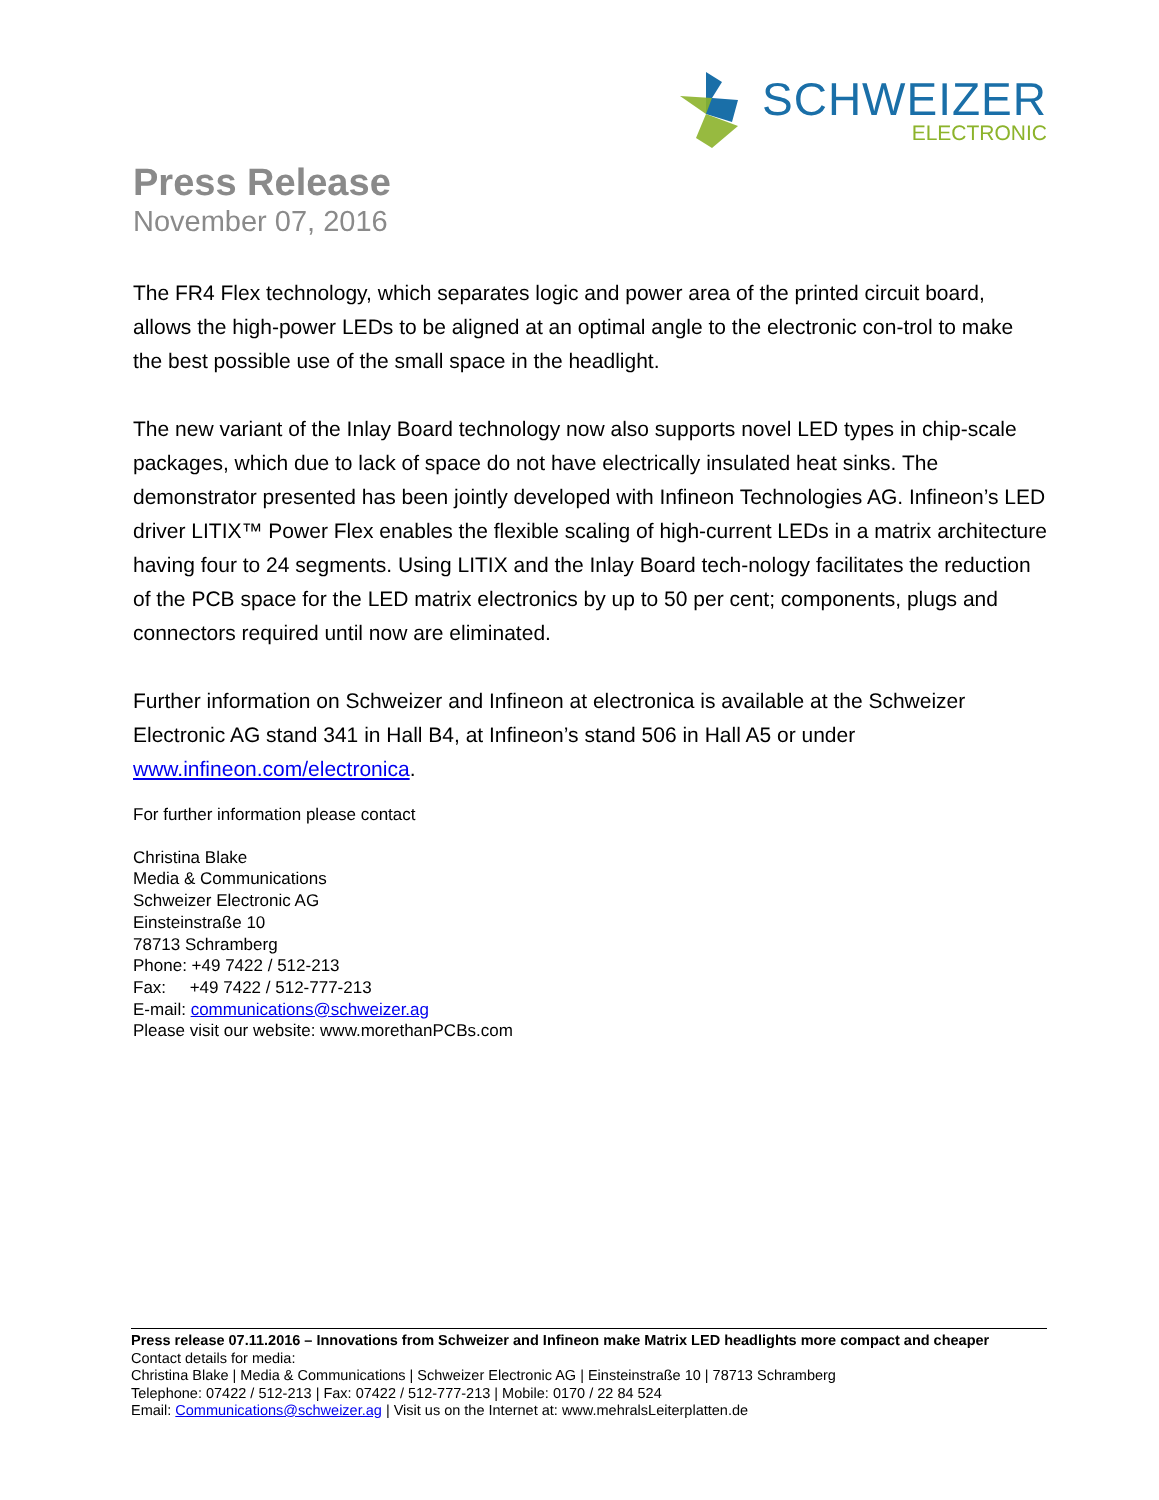SCHWEIZER
ELECTRONIC
Press Release
November 07, 2016
The FR4 Flex technology, which separates logic and power area of the printed circuit board, allows the high-power LEDs to be aligned at an optimal angle to the electronic con-trol to make the best possible use of the small space in the headlight.
The new variant of the Inlay Board technology now also supports novel LED types in chip-scale packages, which due to lack of space do not have electrically insulated heat sinks. The demonstrator presented has been jointly developed with Infineon Technologies AG. Infineon’s LED driver LITIX™ Power Flex enables the flexible scaling of high-current LEDs in a matrix architecture having four to 24 segments. Using LITIX and the Inlay Board tech-nology facilitates the reduction of the PCB space for the LED matrix electronics by up to 50 per cent; components, plugs and connectors required until now are eliminated.
Further information on Schweizer and Infineon at electronica is available at the Schweizer Electronic AG stand 341 in Hall B4, at Infineon’s stand 506 in Hall A5 or under www.infineon.com/electronica.
For further information please contact
Christina Blake
Media & Communications
Schweizer Electronic AG
Einsteinstraße 10
78713 Schramberg
Phone: +49 7422 / 512-213
Fax: +49 7422 / 512-777-213
E-mail: communications@schweizer.ag
Please visit our website: www.morethanPCBs.com
Press release 07.11.2016 – Innovations from Schweizer and Infineon make Matrix LED headlights more compact and cheaper
Contact details for media:
Christina Blake | Media & Communications | Schweizer Electronic AG | Einsteinstraße 10 | 78713 Schramberg
Telephone: 07422 / 512-213 | Fax: 07422 / 512-777-213 | Mobile: 0170 / 22 84 524
Email: Communications@schweizer.ag | Visit us on the Internet at: www.mehralsLeiterplatten.de